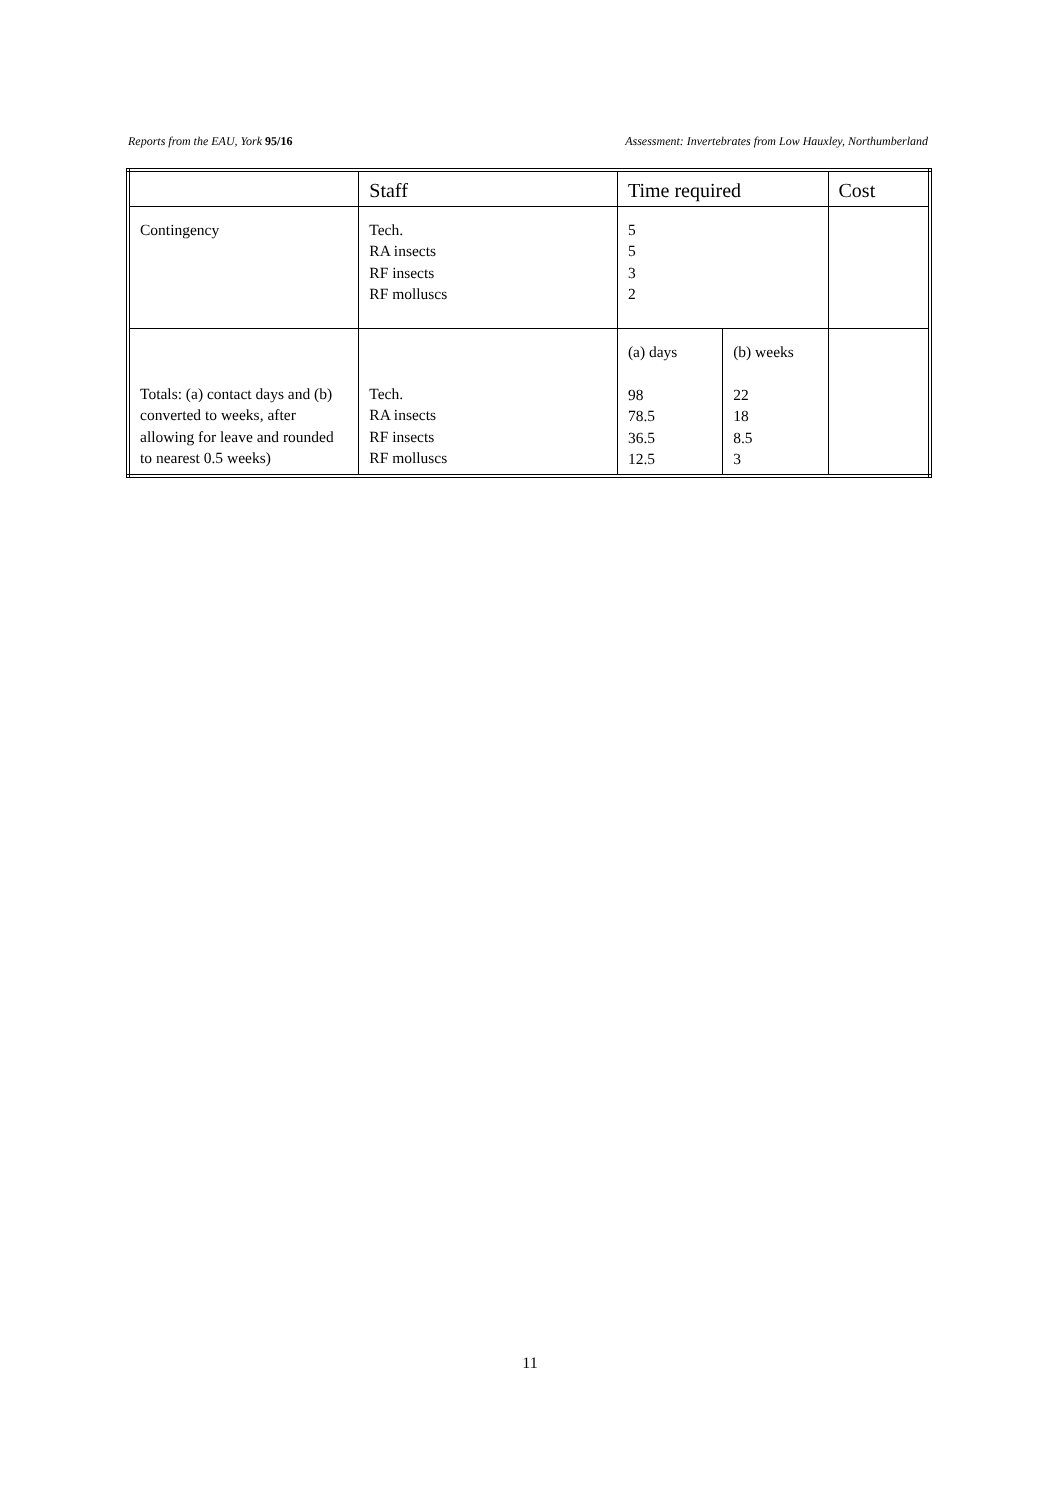Reports from the EAU, York 95/16 Assessment: Invertebrates from Low Hauxley, Northumberland
| | Staff | Time required | | Cost |
| --- | --- | --- | --- | --- |
| Contingency | Tech. RA insects RF insects RF molluscs | 5 5 3 2 | | |
| Totals: (a) contact days and (b) converted to weeks, after allowing for leave and rounded to nearest 0.5 weeks) | Tech. RA insects RF insects RF molluscs | (a) days 98 78.5 36.5 12.5 | (b) weeks 22 18 8.5 3 | |
11